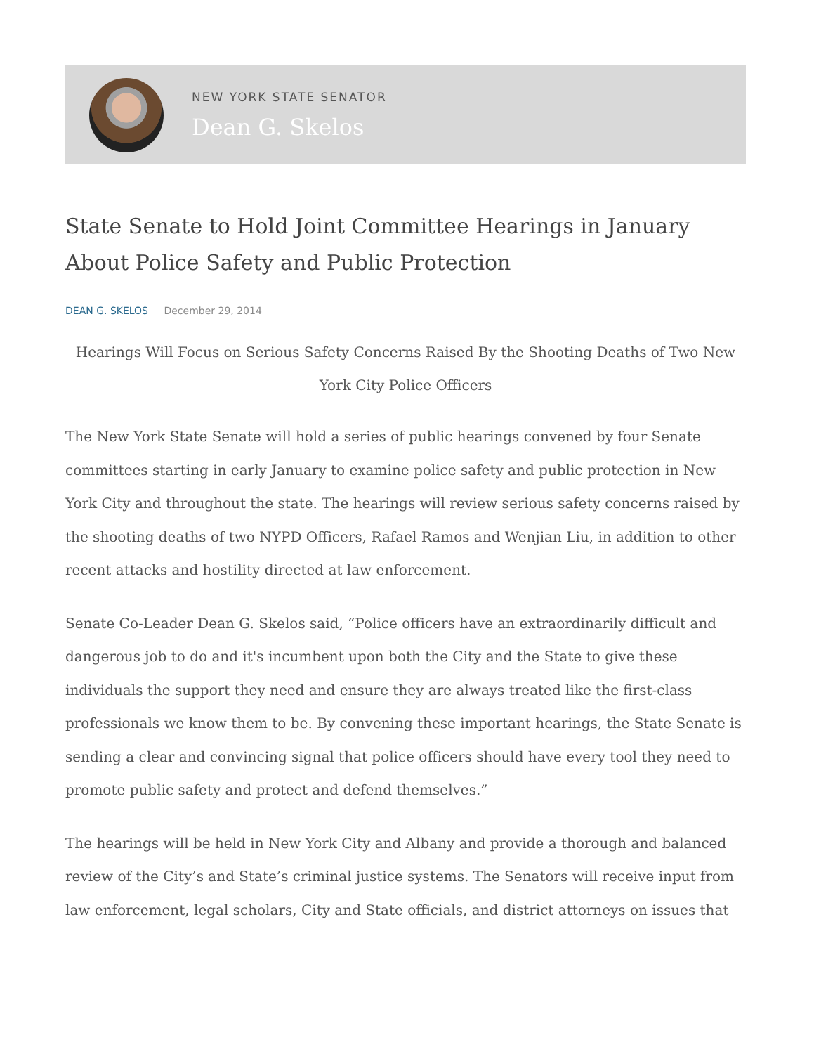NEW YORK STATE SENATOR
Dean G. Skelos
State Senate to Hold Joint Committee Hearings in January About Police Safety and Public Protection
DEAN G. SKELOS December 29, 2014
Hearings Will Focus on Serious Safety Concerns Raised By the Shooting Deaths of Two New York City Police Officers
The New York State Senate will hold a series of public hearings convened by four Senate committees starting in early January to examine police safety and public protection in New York City and throughout the state. The hearings will review serious safety concerns raised by the shooting deaths of two NYPD Officers, Rafael Ramos and Wenjian Liu, in addition to other recent attacks and hostility directed at law enforcement.
Senate Co-Leader Dean G. Skelos said, “Police officers have an extraordinarily difficult and dangerous job to do and it's incumbent upon both the City and the State to give these individuals the support they need and ensure they are always treated like the first-class professionals we know them to be. By convening these important hearings, the State Senate is sending a clear and convincing signal that police officers should have every tool they need to promote public safety and protect and defend themselves.”
The hearings will be held in New York City and Albany and provide a thorough and balanced review of the City’s and State’s criminal justice systems. The Senators will receive input from law enforcement, legal scholars, City and State officials, and district attorneys on issues that